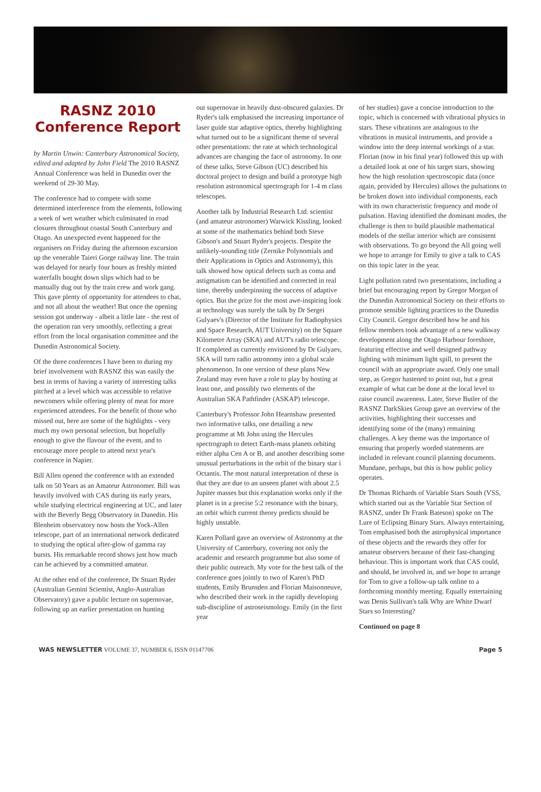RASNZ 2010 Conference Report
by Martin Unwin: Canterbury Astronomical Society, edited and adapted by John Field The 2010 RASNZ Annual Conference was held in Dunedin over the weekend of 29-30 May.
The conference had to compete with some determined interference from the elements, following a week of wet weather which culminated in road closures throughout coastal South Canterbury and Otago. An unexpected event happened for the organisers on Friday during the afternoon excursion up the venerable Taieri Gorge railway line. The train was delayed for nearly four hours as freshly minted waterfalls bought down slips which had to be manually dug out by the train crew and work gang. This gave plenty of opportunity for attendees to chat, and not all about the weather! But once the opening session got underway - albeit a little late - the rest of the operation ran very smoothly, reflecting a great effort from the local organisation committee and the Dunedin Astronomical Society.
Of the three conferences I have been to during my brief involvement with RASNZ this was easily the best in terms of having a variety of interesting talks pitched at a level which was accessible to relative newcomers while offering plenty of meat for more experienced attendees. For the benefit of those who missed out, here are some of the highlights - very much my own personal selection, but hopefully enough to give the flavour of the event, and to encourage more people to attend next year's conference in Napier.
Bill Allen opened the conference with an extended talk on 50 Years as an Amateur Astronomer. Bill was heavily involved with CAS during its early years, while studying electrical engineering at UC, and later with the Beverly Begg Observatory in Dunedin. His Blenheim observatory now hosts the Yock-Allen telescope, part of an international network dedicated to studying the optical after-glow of gamma ray bursts. His remarkable record shows just how much can be achieved by a committed amateur.
At the other end of the conference, Dr Stuart Ryder (Australian Gemini Scientist, Anglo-Australian Observatory) gave a public lecture on supernovae, following up an earlier presentation on hunting
out supernovae in heavily dust-obscured galaxies. Dr Ryder's talk emphasised the increasing importance of laser guide star adaptive optics, thereby highlighting what turned out to be a significant theme of several other presentations: the rate at which technological advances are changing the face of astronomy. In one of these talks, Steve Gibson (UC) described his doctoral project to design and build a prototype high resolution astronomical spectrograph for 1-4 m class telescopes.
Another talk by Industrial Research Ltd. scientist (and amateur astronomer) Warwick Kissling, looked at some of the mathematics behind both Steve Gibson's and Stuart Ryder's projects. Despite the unlikely-sounding title (Zernike Polynomials and their Applications in Optics and Astronomy), this talk showed how optical defects such as coma and astigmatism can be identified and corrected in real time, thereby underpinning the success of adaptive optics. But the prize for the most awe-inspiring look at technology was surely the talk by Dr Sergei Gulyaev's (Director of the Institute for Radiophysics and Space Research, AUT University) on the Square Kilometre Array (SKA) and AUT's radio telescope. If completed as currently envisioned by Dr Gulyaev, SKA will turn radio astronomy into a global scale phenomenon. In one version of these plans New Zealand may even have a role to play by hosting at least one, and possibly two elements of the Australian SKA Pathfinder (ASKAP) telescope.
Canterbury's Professor John Hearnshaw presented two informative talks, one detailing a new programme at Mt John using the Hercules spectrograph to detect Earth-mass planets orbiting either alpha Cen A or B, and another describing some unusual perturbations in the orbit of the binary star í Octantis. The most natural interpretation of these is that they are due to an unseen planet with about 2.5 Jupiter masses but this explanation works only if the planet is in a precise 5:2 resonance with the binary, an orbit which current theory predicts should be highly unstable.
Karen Pollard gave an overview of Astronomy at the University of Canterbury, covering not only the academic and research programme but also some of their public outreach. My vote for the best talk of the conference goes jointly to two of Karen's PhD students, Emily Brunsden and Florian Maisonneuve, who described their work in the rapidly developing sub-discipline of astroseismology. Emily (in the first year
of her studies) gave a concise introduction to the topic, which is concerned with vibrational physics in stars. These vibrations are analogous to the vibrations in musical instruments, and provide a window into the deep internal workings of a star. Florian (now in his final year) followed this up with a detailed look at one of his target stars, showing how the high resolution spectroscopic data (once again, provided by Hercules) allows the pulsations to be broken down into individual components, each with its own characteristic frequency and mode of pulsation. Having identified the dominant modes, the challenge is then to build plausible mathematical models of the stellar interior which are consistent with observations. To go beyond the All going well we hope to arrange for Emily to give a talk to CAS on this topic later in the year.
Light pollution rated two presentations, including a brief but encouraging report by Gregor Morgan of the Dunedin Astronomical Society on their efforts to promote sensible lighting practices to the Dunedin City Council. Gregor described how he and his fellow members took advantage of a new walkway development along the Otago Harbour foreshore, featuring effective and well designed pathway lighting with minimum light spill, to present the council with an appropriate award. Only one small step, as Gregor hastened to point out, but a great example of what can be done at the local level to raise council awareness. Later, Steve Butler of the RASNZ DarkSkies Group gave an overview of the activities, highlighting their successes and identifying some of the (many) remaining challenges. A key theme was the importance of ensuring that properly worded statements are included in relevant council planning documents. Mundane, perhaps, but this is how public policy operates.
Dr Thomas Richards of Variable Stars South (VSS, which started out as the Variable Star Section of RASNZ, under Dr Frank Bateson) spoke on The Lure of Eclipsing Binary Stars. Always entertaining, Tom emphasised both the astrophysical importance of these objects and the rewards they offer for amateur observers because of their fast-changing behaviour. This is important work that CAS could, and should, be involved in, and we hope to arrange for Tom to give a follow-up talk online to a forthcoming monthly meeting. Equally entertaining was Denis Sullivan's talk Why are White Dwarf Stars so Interesting?
Continued on page 8
WAS NEWSLETTER VOLUME 37, NUMBER 6, ISSN 01147706 Page 5